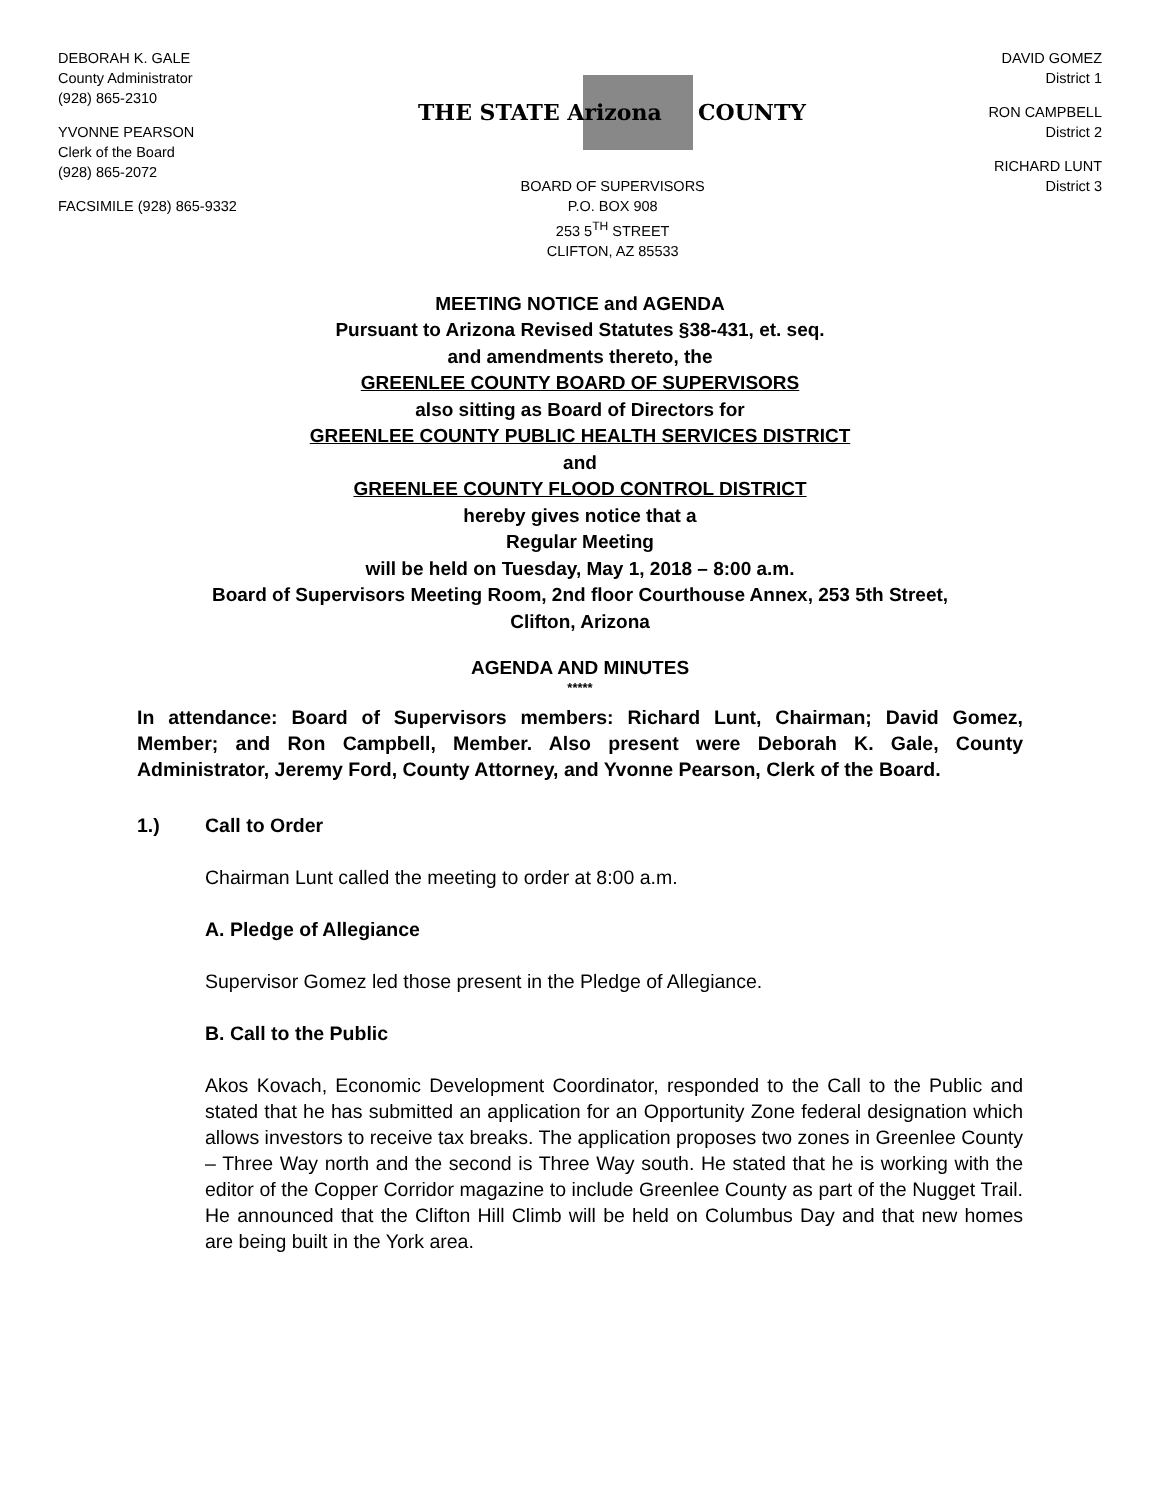DEBORAH K. GALE
County Administrator
(928) 865-2310
YVONNE PEARSON
Clerk of the Board
(928) 865-2072
FACSIMILE (928) 865-9332
THE STATE Arizona
COUNTY
BOARD OF SUPERVISORS
P.O. BOX 908
253 5<sup>TH</sup> STREET
CLIFTON, AZ 85533
DAVID GOMEZ
District 1
RON CAMPBELL
District 2
RICHARD LUNT
District 3
MEETING NOTICE and AGENDA
Pursuant to Arizona Revised Statutes §38-431, et. seq.
and amendments thereto, the
GREENLEE COUNTY BOARD OF SUPERVISORS
also sitting as Board of Directors for
GREENLEE COUNTY PUBLIC HEALTH SERVICES DISTRICT
and
GREENLEE COUNTY FLOOD CONTROL DISTRICT
hereby gives notice that a
Regular Meeting
will be held on Tuesday, May 1, 2018 – 8:00 a.m.
Board of Supervisors Meeting Room, 2nd floor Courthouse Annex, 253 5th Street,
Clifton, Arizona
AGENDA AND MINUTES
*****
In attendance: Board of Supervisors members: Richard Lunt, Chairman; David Gomez, Member; and Ron Campbell, Member. Also present were Deborah K. Gale, County Administrator, Jeremy Ford, County Attorney, and Yvonne Pearson, Clerk of the Board.
1.) Call to Order
Chairman Lunt called the meeting to order at 8:00 a.m.
A. Pledge of Allegiance
Supervisor Gomez led those present in the Pledge of Allegiance.
B. Call to the Public
Akos Kovach, Economic Development Coordinator, responded to the Call to the Public and stated that he has submitted an application for an Opportunity Zone federal designation which allows investors to receive tax breaks. The application proposes two zones in Greenlee County – Three Way north and the second is Three Way south. He stated that he is working with the editor of the Copper Corridor magazine to include Greenlee County as part of the Nugget Trail. He announced that the Clifton Hill Climb will be held on Columbus Day and that new homes are being built in the York area.